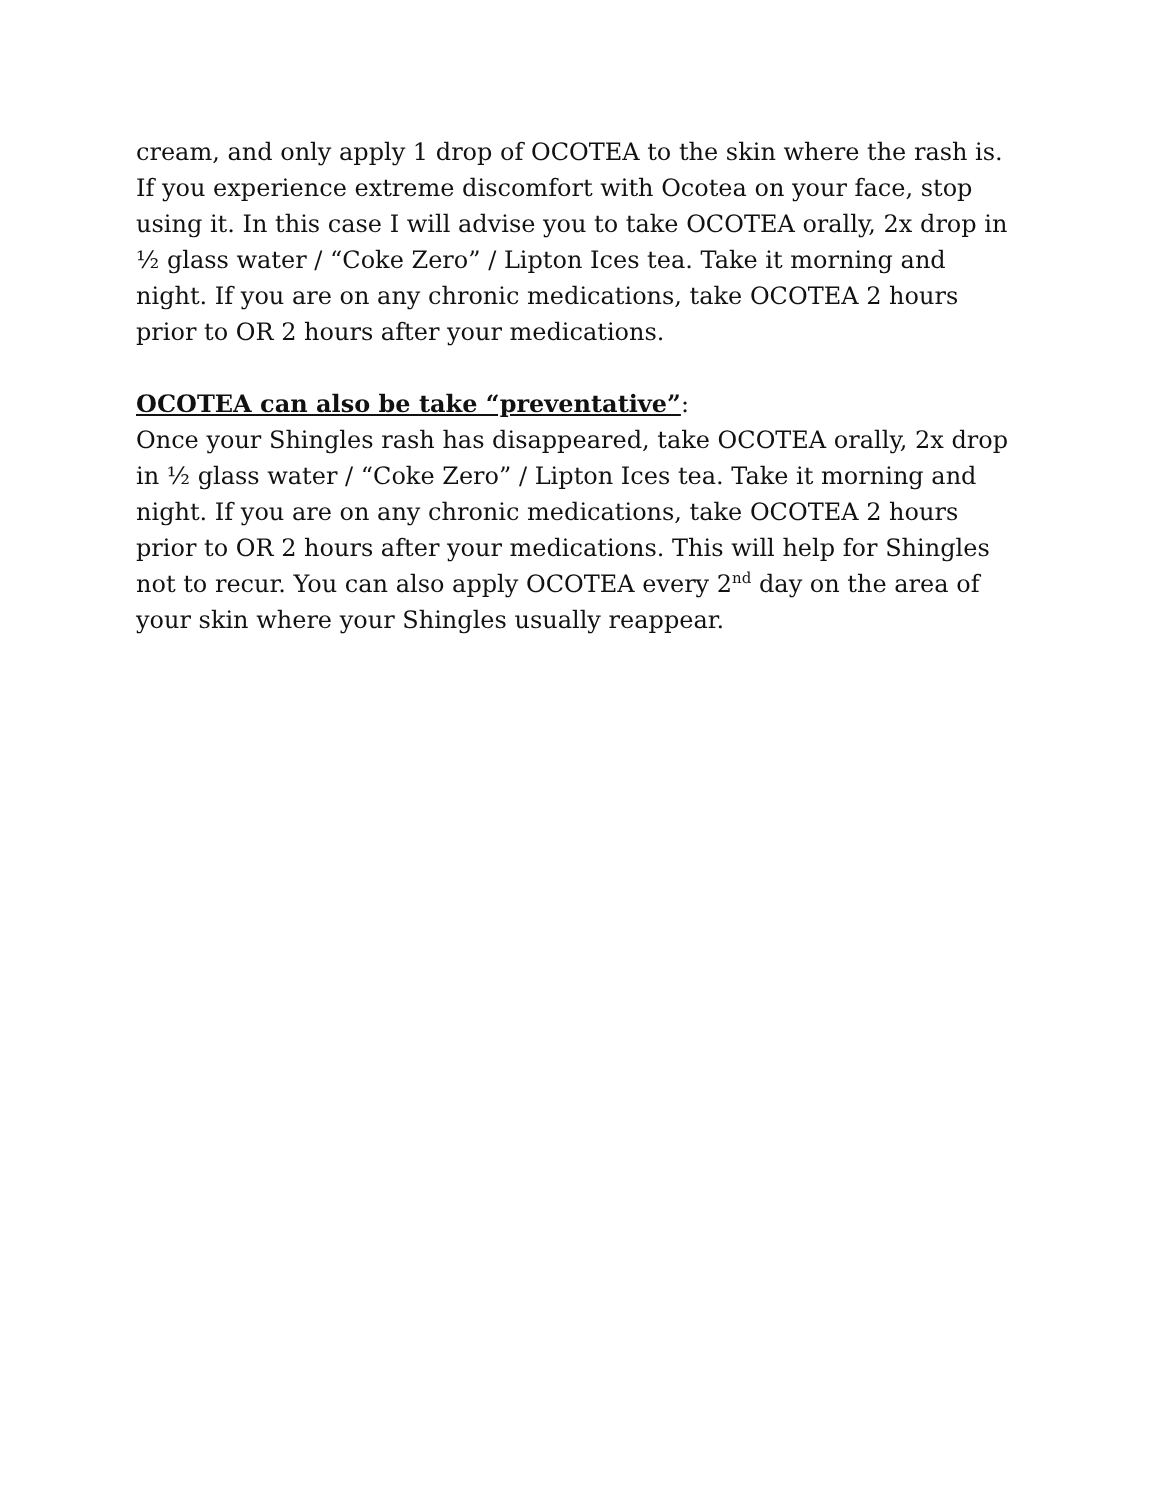cream, and only apply 1 drop of OCOTEA to the skin where the rash is. If you experience extreme discomfort with Ocotea on your face, stop using it. In this case I will advise you to take OCOTEA orally, 2x drop in ½ glass water / “Coke Zero” / Lipton Ices tea. Take it morning and night. If you are on any chronic medications, take OCOTEA 2 hours prior to OR 2 hours after your medications.
OCOTEA can also be take “preventative”:
Once your Shingles rash has disappeared, take OCOTEA orally, 2x drop in ½ glass water / “Coke Zero” / Lipton Ices tea. Take it morning and night. If you are on any chronic medications, take OCOTEA 2 hours prior to OR 2 hours after your medications. This will help for Shingles not to recur. You can also apply OCOTEA every 2<sup>nd</sup> day on the area of your skin where your Shingles usually reappear.